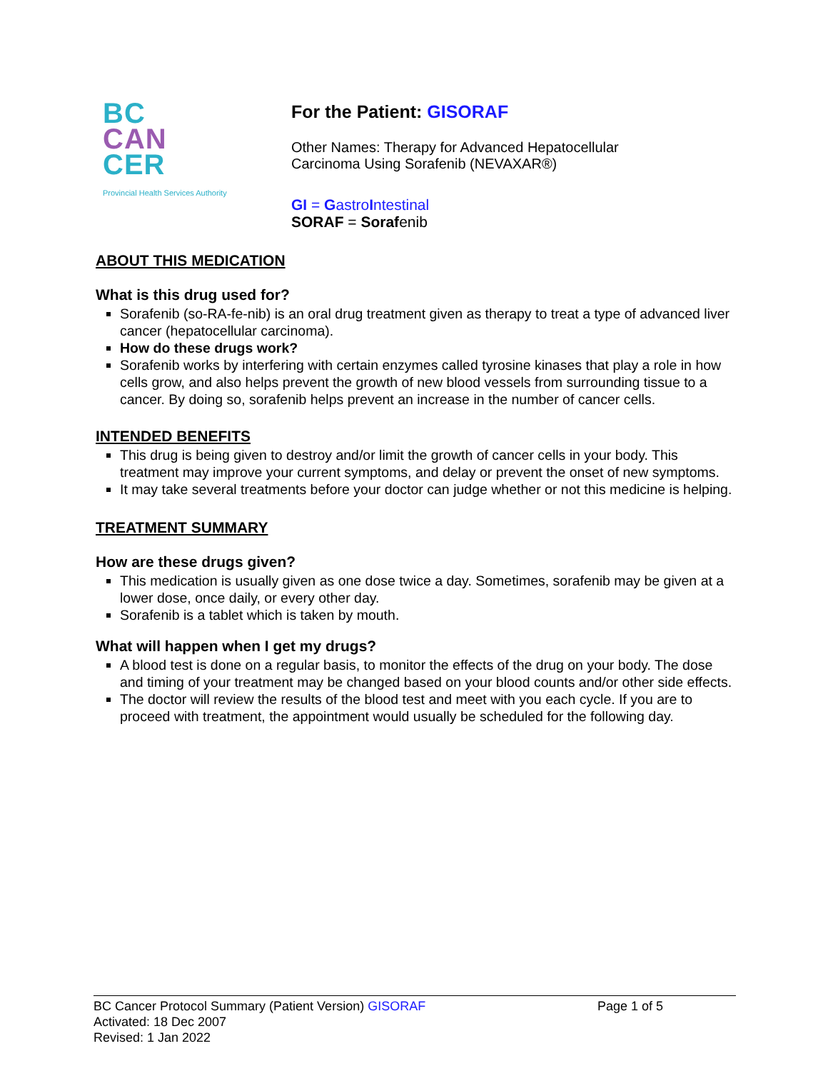BC
CAN
CER
Provincial Health Services Authority
For the Patient: GISORAF
Other Names: Therapy for Advanced Hepatocellular
Carcinoma Using Sorafenib (NEVAXAR®)
GI = GastroIntestinal
SORAF = Sorafenib
ABOUT THIS MEDICATION
What is this drug used for?
Sorafenib (so-RA-fe-nib) is an oral drug treatment given as therapy to treat a type of advanced liver cancer (hepatocellular carcinoma).
How do these drugs work?
Sorafenib works by interfering with certain enzymes called tyrosine kinases that play a role in how cells grow, and also helps prevent the growth of new blood vessels from surrounding tissue to a cancer. By doing so, sorafenib helps prevent an increase in the number of cancer cells.
INTENDED BENEFITS
This drug is being given to destroy and/or limit the growth of cancer cells in your body. This treatment may improve your current symptoms, and delay or prevent the onset of new symptoms.
It may take several treatments before your doctor can judge whether or not this medicine is helping.
TREATMENT SUMMARY
How are these drugs given?
This medication is usually given as one dose twice a day. Sometimes, sorafenib may be given at a lower dose, once daily, or every other day.
Sorafenib is a tablet which is taken by mouth.
What will happen when I get my drugs?
A blood test is done on a regular basis, to monitor the effects of the drug on your body. The dose and timing of your treatment may be changed based on your blood counts and/or other side effects.
The doctor will review the results of the blood test and meet with you each cycle. If you are to proceed with treatment, the appointment would usually be scheduled for the following day.
BC Cancer Protocol Summary (Patient Version) GISORAF
Page 1 of 5
Activated: 18 Dec 2007
Revised: 1 Jan 2022